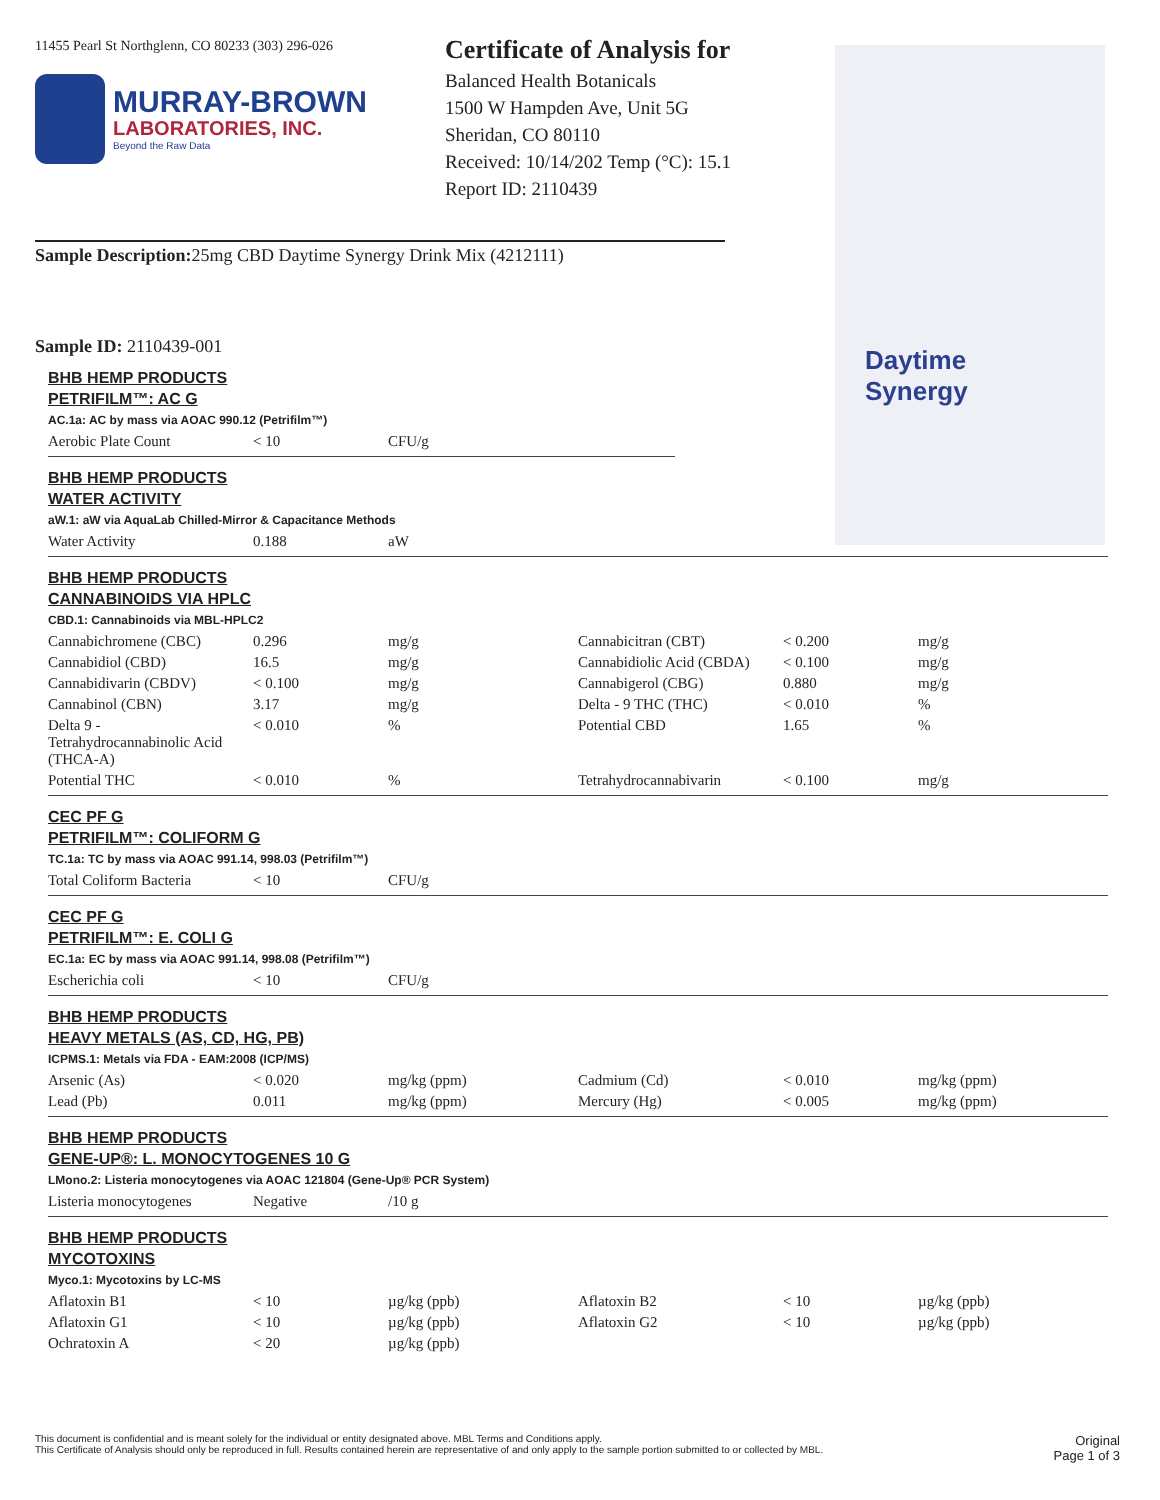Daytime
Synergy
11455 Pearl St Northglenn, CO 80233 (303) 296-026
MURRAY-BROWN
LABORATORIES, INC.
Beyond the Raw Data
Certificate of Analysis for
Balanced Health Botanicals
1500 W Hampden Ave, Unit 5G
Sheridan, CO 80110
Received: 10/14/202 Temp (°C): 15.1
Report ID: 2110439
Sample Description: 25mg CBD Daytime Synergy Drink Mix (4212111)
Sample ID: 2110439-001
BHB HEMP PRODUCTS
PETRIFILM™: AC G
AC.1a: AC by mass via AOAC 990.12 (Petrifilm™)
| Aerobic Plate Count | < 10 | CFU/g |
BHB HEMP PRODUCTS
WATER ACTIVITY
aW.1: aW via AquaLab Chilled-Mirror & Capacitance Methods
| Water Activity | 0.188 | aW |
BHB HEMP PRODUCTS
CANNABINOIDS VIA HPLC
CBD.1: Cannabinoids via MBL-HPLC2
| Cannabichromene (CBC) | 0.296 | mg/g | Cannabicitran (CBT) | < 0.200 | mg/g |
| Cannabidiol (CBD) | 16.5 | mg/g | Cannabidiolic Acid (CBDA) | < 0.100 | mg/g |
| Cannabidivarin (CBDV) | < 0.100 | mg/g | Cannabigerol (CBG) | 0.880 | mg/g |
| Cannabinol (CBN) | 3.17 | mg/g | Delta - 9 THC (THC) | < 0.010 | % |
| Delta 9 - Tetrahydrocannabinolic Acid (THCA-A) | < 0.010 | % | Potential CBD | 1.65 | % |
| Potential THC | < 0.010 | % | Tetrahydrocannabivarin | < 0.100 | mg/g |
CEC PF G
PETRIFILM™: COLIFORM G
TC.1a: TC by mass via AOAC 991.14, 998.03 (Petrifilm™)
| Total Coliform Bacteria | < 10 | CFU/g |
CEC PF G
PETRIFILM™: E. COLI G
EC.1a: EC by mass via AOAC 991.14, 998.08 (Petrifilm™)
| Escherichia coli | < 10 | CFU/g |
BHB HEMP PRODUCTS
HEAVY METALS (AS, CD, HG, PB)
ICPMS.1: Metals via FDA - EAM:2008 (ICP/MS)
| Arsenic (As) | < 0.020 | mg/kg (ppm) | Cadmium (Cd) | < 0.010 | mg/kg (ppm) |
| Lead (Pb) | 0.011 | mg/kg (ppm) | Mercury (Hg) | < 0.005 | mg/kg (ppm) |
BHB HEMP PRODUCTS
GENE-UP®: L. MONOCYTOGENES 10 G
LMono.2: Listeria monocytogenes via AOAC 121804 (Gene-Up® PCR System)
| Listeria monocytogenes | Negative | /10 g |
BHB HEMP PRODUCTS
MYCOTOXINS
Myco.1: Mycotoxins by LC-MS
| Aflatoxin B1 | < 10 | µg/kg (ppb) | Aflatoxin B2 | < 10 | µg/kg (ppb) |
| Aflatoxin G1 | < 10 | µg/kg (ppb) | Aflatoxin G2 | < 10 | µg/kg (ppb) |
| Ochratoxin A | < 20 | µg/kg (ppb) | | | |
This document is confidential and is meant solely for the individual or entity designated above. MBL Terms and Conditions apply.
This Certificate of Analysis should only be reproduced in full. Results contained herein are representative of and only apply to the sample portion submitted to or collected by MBL.
Original
Page 1 of 3